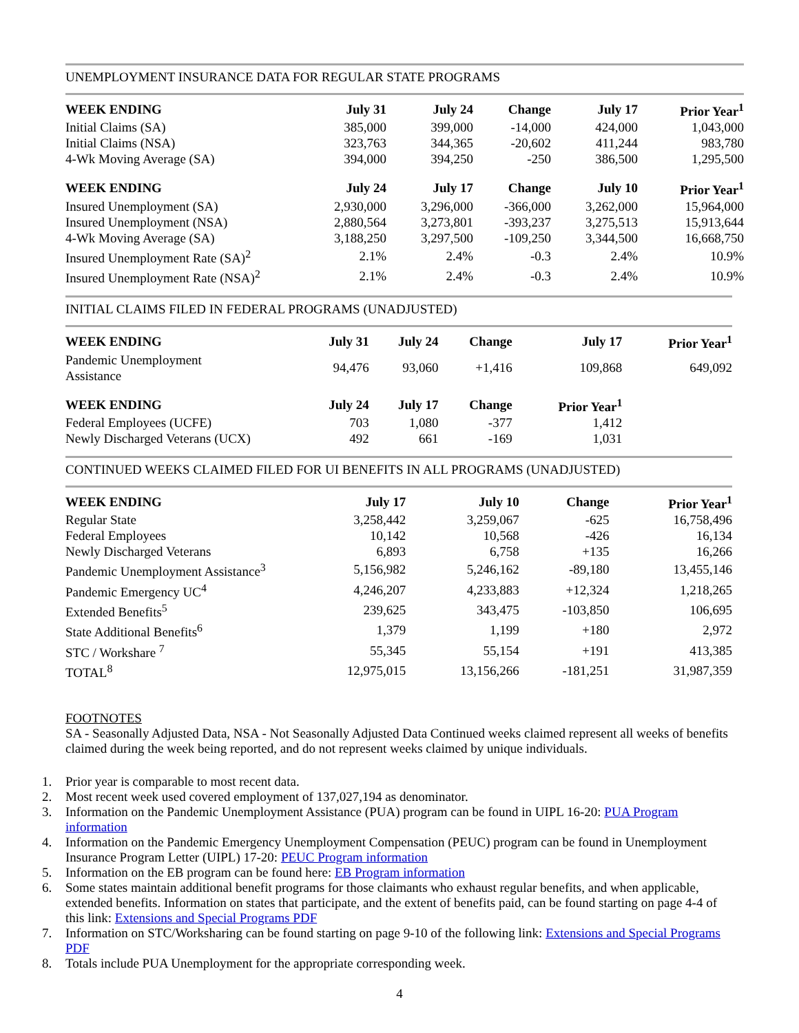UNEMPLOYMENT INSURANCE DATA FOR REGULAR STATE PROGRAMS
| WEEK ENDING | July 31 | July 24 | Change | July 17 | Prior Year<sup>1</sup> |
| --- | --- | --- | --- | --- | --- |
| Initial Claims (SA) | 385,000 | 399,000 | -14,000 | 424,000 | 1,043,000 |
| Initial Claims (NSA) | 323,763 | 344,365 | -20,602 | 411,244 | 983,780 |
| 4-Wk Moving Average (SA) | 394,000 | 394,250 | -250 | 386,500 | 1,295,500 |
| WEEK ENDING | July 24 | July 17 | Change | July 10 | Prior Year<sup>1</sup> |
| Insured Unemployment (SA) | 2,930,000 | 3,296,000 | -366,000 | 3,262,000 | 15,964,000 |
| Insured Unemployment (NSA) | 2,880,564 | 3,273,801 | -393,237 | 3,275,513 | 15,913,644 |
| 4-Wk Moving Average (SA) | 3,188,250 | 3,297,500 | -109,250 | 3,344,500 | 16,668,750 |
| Insured Unemployment Rate (SA)<sup>2</sup> | 2.1% | 2.4% | -0.3 | 2.4% | 10.9% |
| Insured Unemployment Rate (NSA)<sup>2</sup> | 2.1% | 2.4% | -0.3 | 2.4% | 10.9% |
INITIAL CLAIMS FILED IN FEDERAL PROGRAMS (UNADJUSTED)
| WEEK ENDING | July 31 | July 24 | Change | July 17 | Prior Year<sup>1</sup> |
| --- | --- | --- | --- | --- | --- |
| Pandemic Unemployment Assistance | 94,476 | 93,060 | +1,416 | 109,868 | 649,092 |
| WEEK ENDING | July 24 | July 17 | Change | Prior Year<sup>1</sup> | |
| Federal Employees (UCFE) | 703 | 1,080 | -377 | 1,412 | |
| Newly Discharged Veterans (UCX) | 492 | 661 | -169 | 1,031 | |
CONTINUED WEEKS CLAIMED FILED FOR UI BENEFITS IN ALL PROGRAMS (UNADJUSTED)
| WEEK ENDING | July 17 | July 10 | Change | Prior Year<sup>1</sup> |
| --- | --- | --- | --- | --- |
| Regular State | 3,258,442 | 3,259,067 | -625 | 16,758,496 |
| Federal Employees | 10,142 | 10,568 | -426 | 16,134 |
| Newly Discharged Veterans | 6,893 | 6,758 | +135 | 16,266 |
| Pandemic Unemployment Assistance<sup>3</sup> | 5,156,982 | 5,246,162 | -89,180 | 13,455,146 |
| Pandemic Emergency UC<sup>4</sup> | 4,246,207 | 4,233,883 | +12,324 | 1,218,265 |
| Extended Benefits<sup>5</sup> | 239,625 | 343,475 | -103,850 | 106,695 |
| State Additional Benefits<sup>6</sup> | 1,379 | 1,199 | +180 | 2,972 |
| STC / Workshare <sup>7</sup> | 55,345 | 55,154 | +191 | 413,385 |
| TOTAL<sup>8</sup> | 12,975,015 | 13,156,266 | -181,251 | 31,987,359 |
FOOTNOTES
SA - Seasonally Adjusted Data, NSA - Not Seasonally Adjusted Data Continued weeks claimed represent all weeks of benefits claimed during the week being reported, and do not represent weeks claimed by unique individuals.
1. Prior year is comparable to most recent data.
2. Most recent week used covered employment of 137,027,194 as denominator.
3. Information on the Pandemic Unemployment Assistance (PUA) program can be found in UIPL 16-20: PUA Program information
4. Information on the Pandemic Emergency Unemployment Compensation (PEUC) program can be found in Unemployment Insurance Program Letter (UIPL) 17-20: PEUC Program information
5. Information on the EB program can be found here: EB Program information
6. Some states maintain additional benefit programs for those claimants who exhaust regular benefits, and when applicable, extended benefits. Information on states that participate, and the extent of benefits paid, can be found starting on page 4-4 of this link: Extensions and Special Programs PDF
7. Information on STC/Worksharing can be found starting on page 9-10 of the following link: Extensions and Special Programs PDF
8. Totals include PUA Unemployment for the appropriate corresponding week.
4